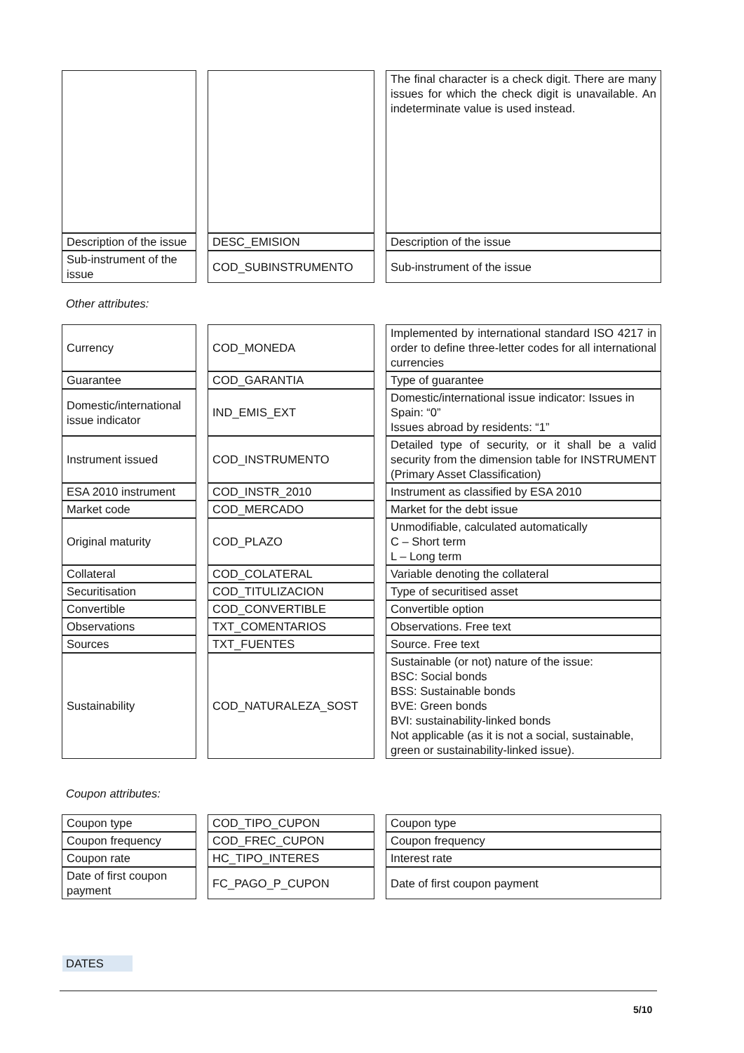| | | | | The final character is a check digit. There are many issues for which the check digit is unavailable. An indeterminate value is used instead. |
| Description of the issue | | DESC_EMISION | | Description of the issue |
| Sub-instrument of the issue | | COD_SUBINSTRUMENTO | | Sub-instrument of the issue |
Other attributes:
| Currency | | COD_MONEDA | | Implemented by international standard ISO 4217 in order to define three-letter codes for all international currencies |
| Guarantee | | COD_GARANTIA | | Type of guarantee |
| Domestic/international issue indicator | | IND_EMIS_EXT | | Domestic/international issue indicator: Issues in Spain: “0” Issues abroad by residents: “1” |
| Instrument issued | | COD_INSTRUMENTO | | Detailed type of security, or it shall be a valid security from the dimension table for INSTRUMENT (Primary Asset Classification) |
| ESA 2010 instrument | | COD_INSTR_2010 | | Instrument as classified by ESA 2010 |
| Market code | | COD_MERCADO | | Market for the debt issue |
| Original maturity | | COD_PLAZO | | Unmodifiable, calculated automatically C – Short term L – Long term |
| Collateral | | COD_COLATERAL | | Variable denoting the collateral |
| Securitisation | | COD_TITULIZACION | | Type of securitised asset |
| Convertible | | COD_CONVERTIBLE | | Convertible option |
| Observations | | TXT_COMENTARIOS | | Observations. Free text |
| Sources | | TXT_FUENTES | | Source. Free text |
| Sustainability | | COD_NATURALEZA_SOST | | Sustainable (or not) nature of the issue: BSC: Social bonds BSS: Sustainable bonds BVE: Green bonds BVI: sustainability-linked bonds Not applicable (as it is not a social, sustainable, green or sustainability-linked issue). |
Coupon attributes:
| Coupon type | | COD_TIPO_CUPON | | Coupon type |
| Coupon frequency | | COD_FREC_CUPON | | Coupon frequency |
| Coupon rate | | HC_TIPO_INTERES | | Interest rate |
| Date of first coupon payment | | FC_PAGO_P_CUPON | | Date of first coupon payment |
DATES
5/10